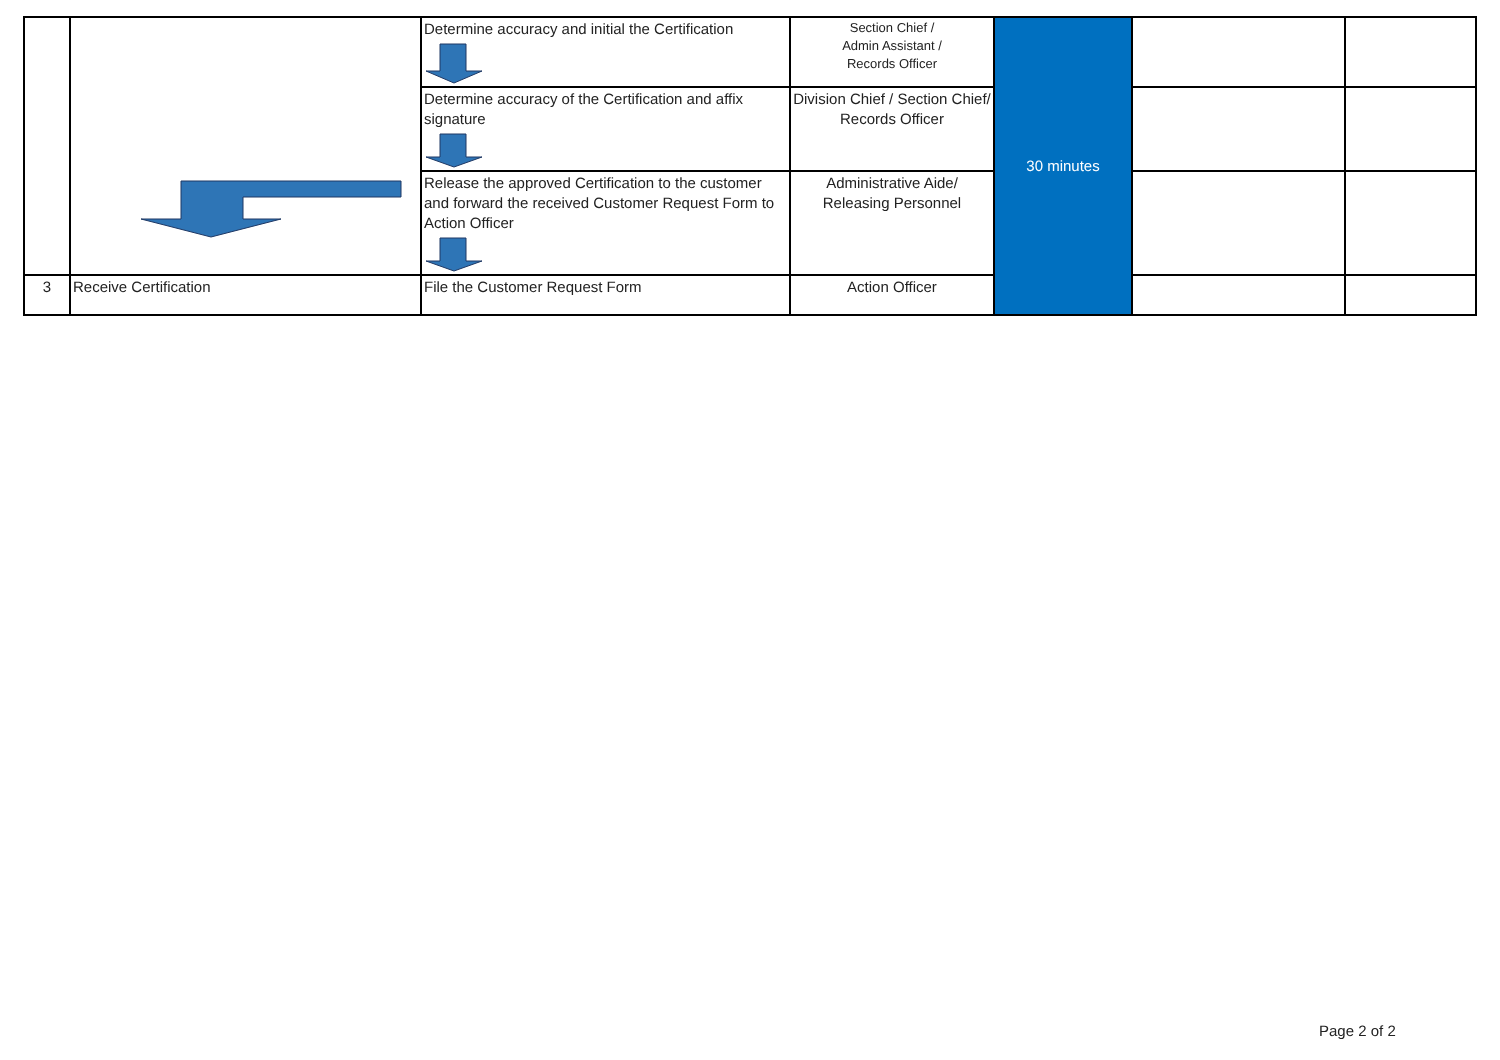| | | Determine accuracy and initial the Certification | Section Chief / Admin Assistant / Records Officer | 30 minutes | | |
| | | Determine accuracy of the Certification and affix signature | Division Chief / Section Chief/ Records Officer | | | |
| | | Release the approved Certification to the customer and forward the received Customer Request Form to Action Officer | Administrative Aide/ Releasing Personnel | | | |
| 3 | Receive Certification | File the Customer Request Form | Action Officer | | | |
Page 2 of 2